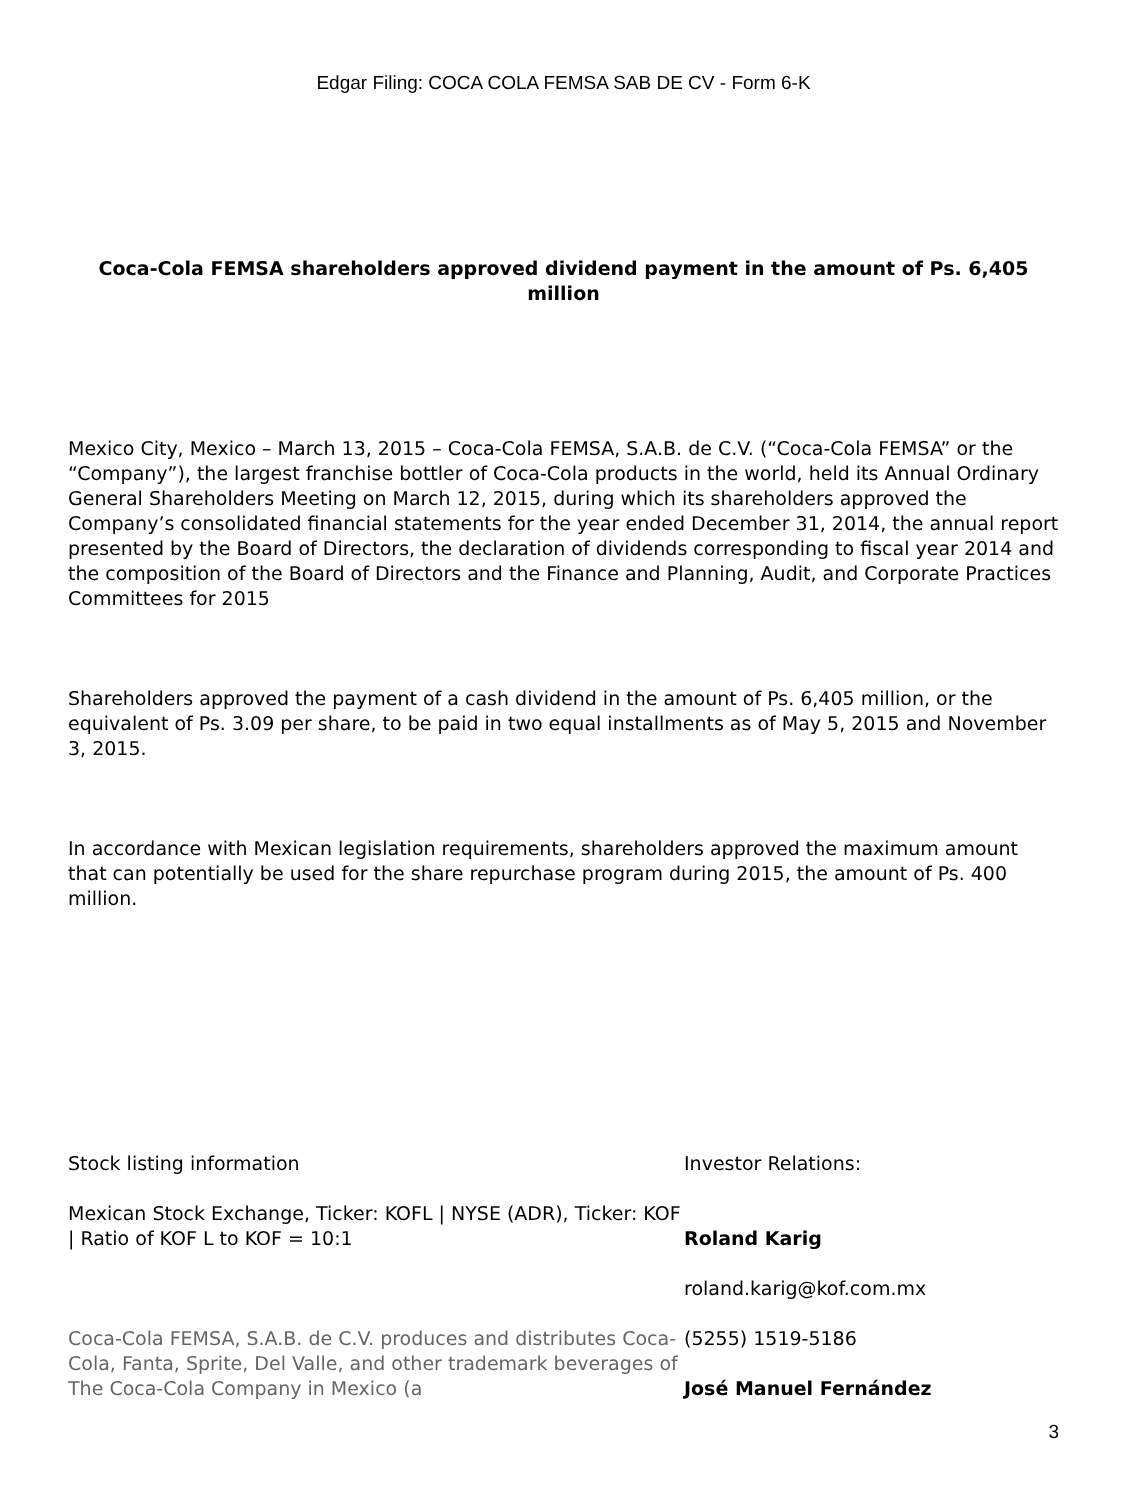Edgar Filing: COCA COLA FEMSA SAB DE CV - Form 6-K
Coca-Cola FEMSA shareholders approved dividend payment in the amount of Ps. 6,405 million
Mexico City, Mexico – March 13, 2015 – Coca-Cola FEMSA, S.A.B. de C.V. (“Coca-Cola FEMSA” or the “Company”), the largest franchise bottler of Coca-Cola products in the world, held its Annual Ordinary General Shareholders Meeting on March 12, 2015, during which its shareholders approved the Company’s consolidated financial statements for the year ended December 31, 2014, the annual report presented by the Board of Directors, the declaration of dividends corresponding to fiscal year 2014 and the composition of the Board of Directors and the Finance and Planning, Audit, and Corporate Practices Committees for 2015
Shareholders approved the payment of a cash dividend in the amount of Ps. 6,405 million, or the equivalent of Ps. 3.09 per share, to be paid in two equal installments as of May 5, 2015 and November 3, 2015.
In accordance with Mexican legislation requirements, shareholders approved the maximum amount that can potentially be used for the share repurchase program during 2015, the amount of Ps. 400 million.
Stock listing information
Mexican Stock Exchange, Ticker: KOFL | NYSE (ADR), Ticker: KOF | Ratio of KOF L to KOF = 10:1
Coca-Cola FEMSA, S.A.B. de C.V. produces and distributes Coca-Cola, Fanta, Sprite, Del Valle, and other trademark beverages of The Coca-Cola Company in Mexico (a
Investor Relations:
Roland Karig
roland.karig@kof.com.mx
(5255) 1519-5186
José Manuel Fernández
3